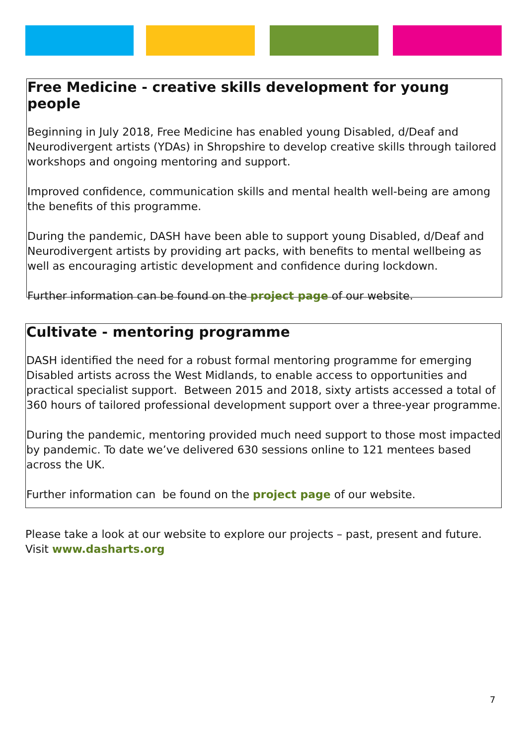Free Medicine - creative skills development for young people
Beginning in July 2018, Free Medicine has enabled young Disabled, d/Deaf and Neurodivergent artists (YDAs) in Shropshire to develop creative skills through tailored workshops and ongoing mentoring and support.
Improved confidence, communication skills and mental health well-being are among the benefits of this programme.
During the pandemic, DASH have been able to support young Disabled, d/Deaf and Neurodivergent artists by providing art packs, with benefits to mental wellbeing as well as encouraging artistic development and confidence during lockdown.
Further information can be found on the project page of our website.
Cultivate - mentoring programme
DASH identified the need for a robust formal mentoring programme for emerging Disabled artists across the West Midlands, to enable access to opportunities and practical specialist support. Between 2015 and 2018, sixty artists accessed a total of 360 hours of tailored professional development support over a three-year programme.
During the pandemic, mentoring provided much need support to those most impacted by pandemic. To date we’ve delivered 630 sessions online to 121 mentees based across the UK.
Further information can be found on the project page of our website.
Please take a look at our website to explore our projects – past, present and future.
Visit www.dasharts.org
7